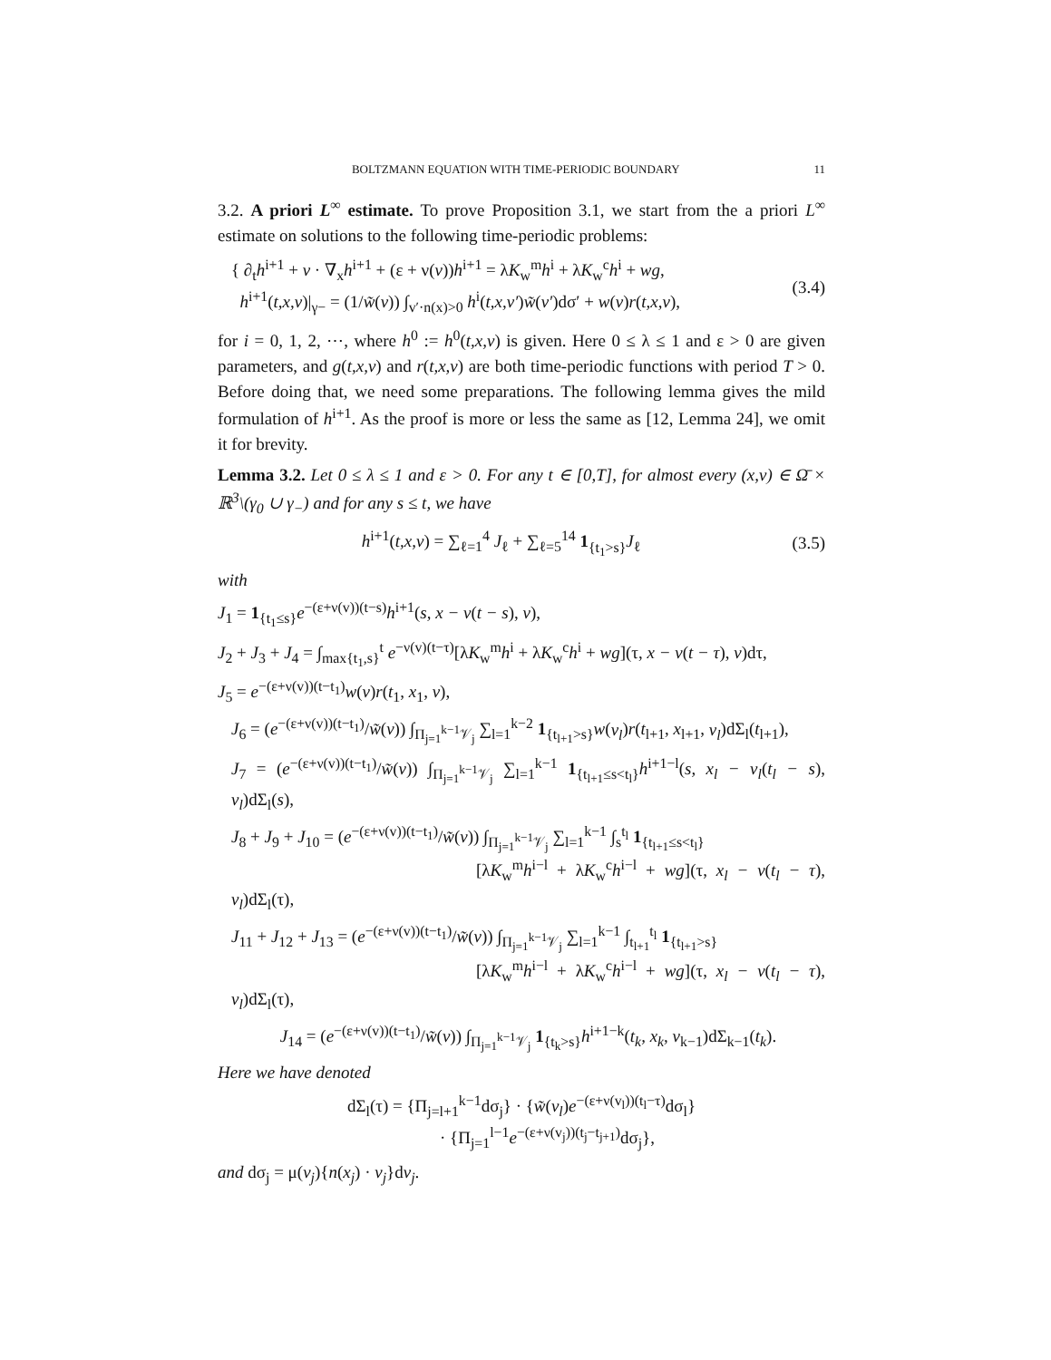BOLTZMANN EQUATION WITH TIME-PERIODIC BOUNDARY 11
3.2. A priori L<sup>∞</sup> estimate. To prove Proposition 3.1, we start from the a priori L<sup>∞</sup> estimate on solutions to the following time-periodic problems:
{ ∂<sub>t</sub>h<sup>i+1</sup> + v · ∇<sub>x</sub>h<sup>i+1</sup> + (ε + ν(v))h<sup>i+1</sup> = λK<sub>w</sub><sup>m</sup>h<sup>i</sup> + λK<sub>w</sub><sup>c</sup>h<sup>i</sup> + wg,
h<sup>i+1</sup>(t,x,v)|<sub>γ−</sub> = (1/w̃(v)) ∫<sub>v′·n(x)>0</sub> h<sup>i</sup>(t,x,v′)w̃(v′)dσ′ + w(v)r(t,x,v),
(3.4)
for i = 0, 1, 2, ⋯, where h<sup>0</sup> := h<sup>0</sup>(t,x,v) is given. Here 0 ≤ λ ≤ 1 and ε > 0 are given parameters, and g(t,x,v) and r(t,x,v) are both time-periodic functions with period T > 0. Before doing that, we need some preparations. The following lemma gives the mild formulation of h<sup>i+1</sup>. As the proof is more or less the same as [12, Lemma 24], we omit it for brevity.
Lemma 3.2. Let 0 ≤ λ ≤ 1 and ε > 0. For any t ∈ [0,T], for almost every (x,v) ∈ Ω̄ × ℝ<sup>3</sup>\(γ<sub>0</sub> ∪ γ<sub>−</sub>) and for any s ≤ t, we have
h<sup>i+1</sup>(t,x,v) = ∑<sub>ℓ=1</sub><sup>4</sup> J<sub>ℓ</sub> + ∑<sub>ℓ=5</sub><sup>14</sup> 1<sub>{t<sub>1</sub>>s}</sub>J<sub>ℓ</sub>
(3.5)
with
J<sub>1</sub> = 1<sub>{t<sub>1</sub>≤s}</sub>e<sup>−(ε+ν(v))(t−s)</sup>h<sup>i+1</sup>(s, x − v(t − s), v),
J<sub>2</sub> + J<sub>3</sub> + J<sub>4</sub> = ∫<sub>max{t<sub>1</sub>,s}</sub><sup>t</sup> e<sup>−ν(v)(t−τ)</sup>[λK<sub>w</sub><sup>m</sup>h<sup>i</sup> + λK<sub>w</sub><sup>c</sup>h<sup>i</sup> + wg](τ, x − v(t − τ), v)dτ,
J<sub>5</sub> = e<sup>−(ε+ν(v))(t−t<sub>1</sub>)</sup>w(v)r(t<sub>1</sub>, x<sub>1</sub>, v),
J<sub>6</sub> = (e<sup>−(ε+ν(v))(t−t<sub>1</sub>)</sup>/w̃(v)) ∫<sub>Π<sub>j=1</sub><sup>k−1</sup>𝒱<sub>j</sub></sub> ∑<sub>l=1</sub><sup>k−2</sup> 1<sub>{t<sub>l+1</sub>>s}</sub>w(v<sub>l</sub>)r(t<sub>l+1</sub>, x<sub>l+1</sub>, v<sub>l</sub>)dΣ<sub>l</sub>(t<sub>l+1</sub>),
J<sub>7</sub> = (e<sup>−(ε+ν(v))(t−t<sub>1</sub>)</sup>/w̃(v)) ∫<sub>Π<sub>j=1</sub><sup>k−1</sup>𝒱<sub>j</sub></sub> ∑<sub>l=1</sub><sup>k−1</sup> 1<sub>{t<sub>l+1</sub>≤s<t<sub>l</sub>}</sub>h<sup>i+1−l</sup>(s, x<sub>l</sub> − v<sub>l</sub>(t<sub>l</sub> − s), v<sub>l</sub>)dΣ<sub>l</sub>(s),
J<sub>8</sub> + J<sub>9</sub> + J<sub>10</sub> = (e<sup>−(ε+ν(v))(t−t<sub>1</sub>)</sup>/w̃(v)) ∫<sub>Π<sub>j=1</sub><sup>k−1</sup>𝒱<sub>j</sub></sub> ∑<sub>l=1</sub><sup>k−1</sup> ∫<sub>s</sub><sup>t<sub>l</sub></sup> 1<sub>{t<sub>l+1</sub>≤s<t<sub>l</sub>}</sub>
[λK<sub>w</sub><sup>m</sup>h<sup>i−l</sup> + λK<sub>w</sub><sup>c</sup>h<sup>i−l</sup> + wg](τ, x<sub>l</sub> − v(t<sub>l</sub> − τ), v<sub>l</sub>)dΣ<sub>l</sub>(τ),
J<sub>11</sub> + J<sub>12</sub> + J<sub>13</sub> = (e<sup>−(ε+ν(v))(t−t<sub>1</sub>)</sup>/w̃(v)) ∫<sub>Π<sub>j=1</sub><sup>k−1</sup>𝒱<sub>j</sub></sub> ∑<sub>l=1</sub><sup>k−1</sup> ∫<sub>t<sub>l+1</sub></sub><sup>t<sub>l</sub></sup> 1<sub>{t<sub>l+1</sub>>s}</sub>
[λK<sub>w</sub><sup>m</sup>h<sup>i−l</sup> + λK<sub>w</sub><sup>c</sup>h<sup>i−l</sup> + wg](τ, x<sub>l</sub> − v(t<sub>l</sub> − τ), v<sub>l</sub>)dΣ<sub>l</sub>(τ),
J<sub>14</sub> = (e<sup>−(ε+ν(v))(t−t<sub>1</sub>)</sup>/w̃(v)) ∫<sub>Π<sub>j=1</sub><sup>k−1</sup>𝒱<sub>j</sub></sub> 1<sub>{t<sub>k</sub>>s}</sub>h<sup>i+1−k</sup>(t<sub>k</sub>, x<sub>k</sub>, v<sub>k−1</sub>)dΣ<sub>k−1</sub>(t<sub>k</sub>).
Here we have denoted
dΣ<sub>l</sub>(τ) = {Π<sub>j=l+1</sub><sup>k−1</sup>dσ<sub>j</sub>} · {w̃(v<sub>l</sub>)e<sup>−(ε+ν(v<sub>l</sub>))(t<sub>l</sub>−τ)</sup>dσ<sub>l</sub>}
· {Π<sub>j=1</sub><sup>l−1</sup>e<sup>−(ε+ν(v<sub>j</sub>))(t<sub>j</sub>−t<sub>j+1</sub>)</sup>dσ<sub>j</sub>},
and dσ<sub>j</sub> = μ(v<sub>j</sub>){n(x<sub>j</sub>) · v<sub>j</sub>}dv<sub>j</sub>.